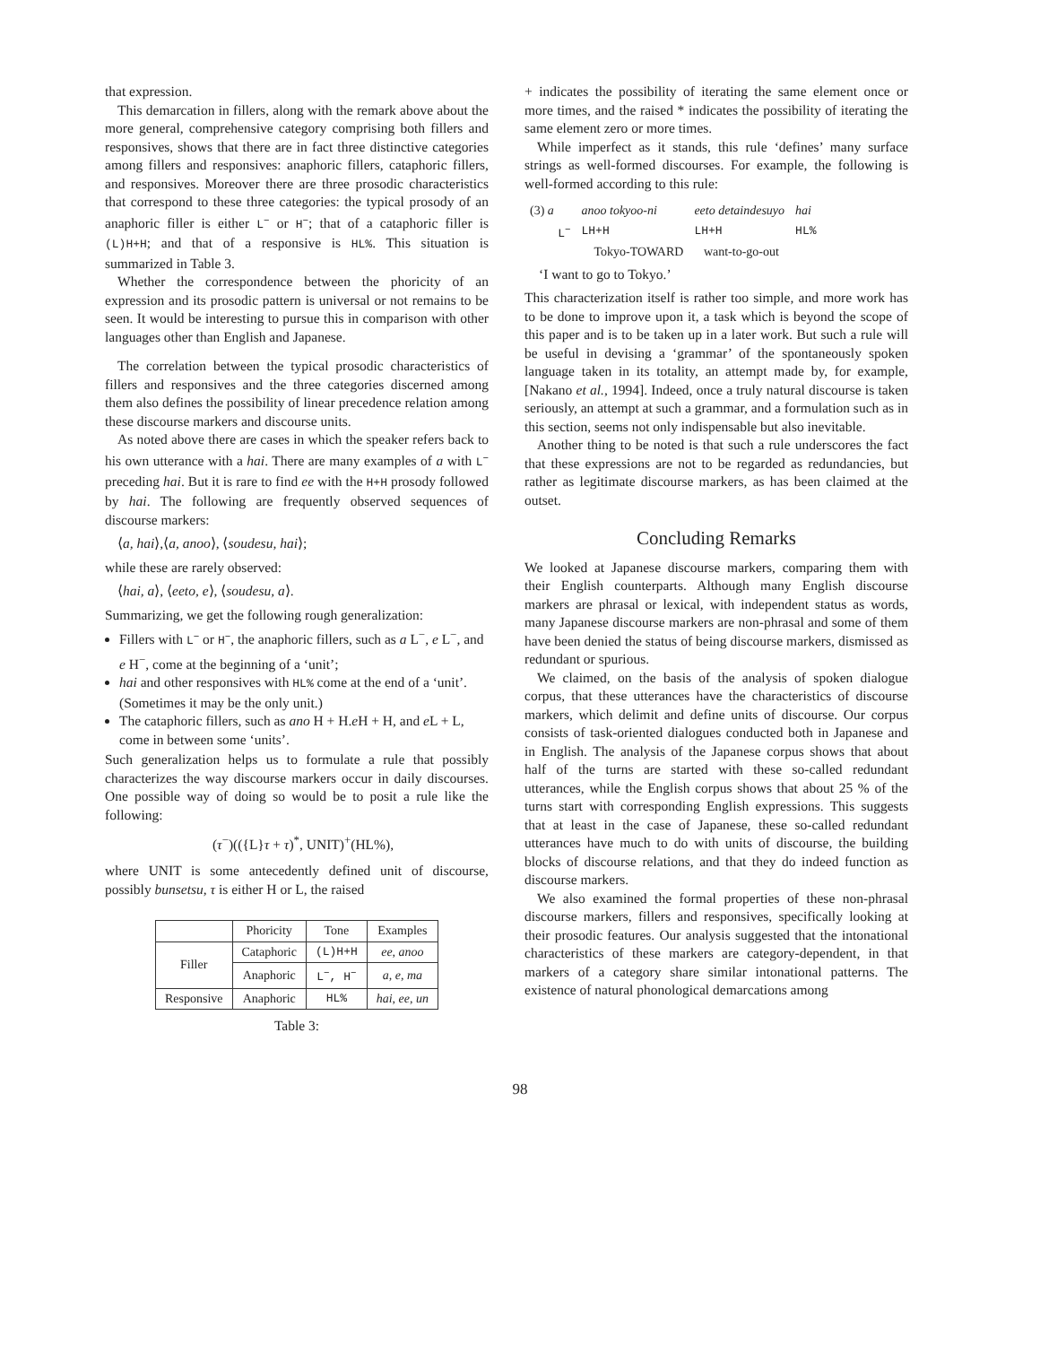that expression.
This demarcation in fillers, along with the remark above about the more general, comprehensive category comprising both fillers and responsives, shows that there are in fact three distinctive categories among fillers and responsives: anaphoric fillers, cataphoric fillers, and responsives. Moreover there are three prosodic characteristics that correspond to these three categories: the typical prosody of an anaphoric filler is either L<sup>−</sup> or H<sup>−</sup>; that of a cataphoric filler is (L)H+H; and that of a responsive is HL%. This situation is summarized in Table 3.
Whether the correspondence between the phoricity of an expression and its prosodic pattern is universal or not remains to be seen. It would be interesting to pursue this in comparison with other languages other than English and Japanese.
The correlation between the typical prosodic characteristics of fillers and responsives and the three categories discerned among them also defines the possibility of linear precedence relation among these discourse markers and discourse units.
As noted above there are cases in which the speaker refers back to his own utterance with a hai. There are many examples of a with L<sup>−</sup> preceding hai. But it is rare to find ee with the H+H prosody followed by hai. The following are frequently observed sequences of discourse markers:
⟨a, hai⟩,⟨a, anoo⟩, ⟨soudesu, hai⟩;
while these are rarely observed:
⟨hai, a⟩, ⟨eeto, e⟩, ⟨soudesu, a⟩.
Summarizing, we get the following rough generalization:
Fillers with L<sup>−</sup> or H<sup>−</sup>, the anaphoric fillers, such as a L<sup>−</sup>, e L<sup>−</sup>, and e H<sup>−</sup>, come at the beginning of a ‘unit’;
hai and other responsives with HL% come at the end of a ‘unit’. (Sometimes it may be the only unit.)
The cataphoric fillers, such as ano H + H.e H + H, and e L + L, come in between some ‘units’.
Such generalization helps us to formulate a rule that possibly characterizes the way discourse markers occur in daily discourses. One possible way of doing so would be to posit a rule like the following:
(τ<sup>−</sup>)(({L}τ + τ)<sup>*</sup>, UNIT)<sup>+</sup>(HL%),
where UNIT is some antecedently defined unit of discourse, possibly bunsetsu, τ is either H or L, the raised
| | Phoricity | Tone | Examples |
| --- | --- | --- | --- |
| Filler | Cataphoric | (L)H+H | ee, anoo |
| | Anaphoric | L<sup>−</sup>, H<sup>−</sup> | a, e, ma |
| Responsive | Anaphoric | HL% | hai, ee, un |
Table 3:
+ indicates the possibility of iterating the same element once or more times, and the raised * indicates the possibility of iterating the same element zero or more times.
While imperfect as it stands, this rule ‘defines’ many surface strings as well-formed discourses. For example, the following is well-formed according to this rule:
| (3) a | anoo tokyoo-ni | eeto detaindesuyo | hai |
| L<sup>−</sup> | LH+H | LH+H | HL% |
| | Tokyo-TOWARD | want-to-go-out | |
‘I want to go to Tokyo.’
This characterization itself is rather too simple, and more work has to be done to improve upon it, a task which is beyond the scope of this paper and is to be taken up in a later work. But such a rule will be useful in devising a ‘grammar’ of the spontaneously spoken language taken in its totality, an attempt made by, for example, [Nakano et al., 1994]. Indeed, once a truly natural discourse is taken seriously, an attempt at such a grammar, and a formulation such as in this section, seems not only indispensable but also inevitable.
Another thing to be noted is that such a rule underscores the fact that these expressions are not to be regarded as redundancies, but rather as legitimate discourse markers, as has been claimed at the outset.
Concluding Remarks
We looked at Japanese discourse markers, comparing them with their English counterparts. Although many English discourse markers are phrasal or lexical, with independent status as words, many Japanese discourse markers are non-phrasal and some of them have been denied the status of being discourse markers, dismissed as redundant or spurious.
We claimed, on the basis of the analysis of spoken dialogue corpus, that these utterances have the characteristics of discourse markers, which delimit and define units of discourse. Our corpus consists of task-oriented dialogues conducted both in Japanese and in English. The analysis of the Japanese corpus shows that about half of the turns are started with these so-called redundant utterances, while the English corpus shows that about 25 % of the turns start with corresponding English expressions. This suggests that at least in the case of Japanese, these so-called redundant utterances have much to do with units of discourse, the building blocks of discourse relations, and that they do indeed function as discourse markers.
We also examined the formal properties of these non-phrasal discourse markers, fillers and responsives, specifically looking at their prosodic features. Our analysis suggested that the intonational characteristics of these markers are category-dependent, in that markers of a category share similar intonational patterns. The existence of natural phonological demarcations among
98